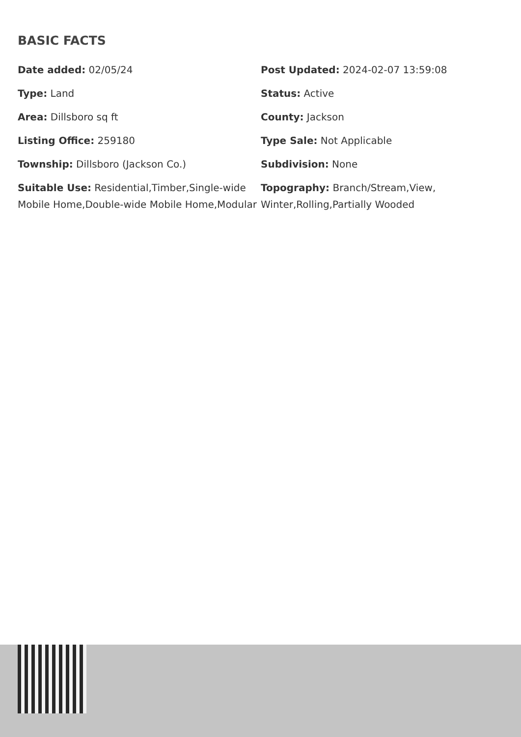BASIC FACTS
Date added: 02/05/24
Post Updated: 2024-02-07 13:59:08
Type: Land
Status: Active
Area: Dillsboro sq ft
County: Jackson
Listing Office: 259180
Type Sale: Not Applicable
Township: Dillsboro (Jackson Co.)
Subdivision: None
Suitable Use: Residential,Timber,Single-wide Mobile Home,Double-wide Mobile Home,Modular
Topography: Branch/Stream,View, Winter,Rolling,Partially Wooded